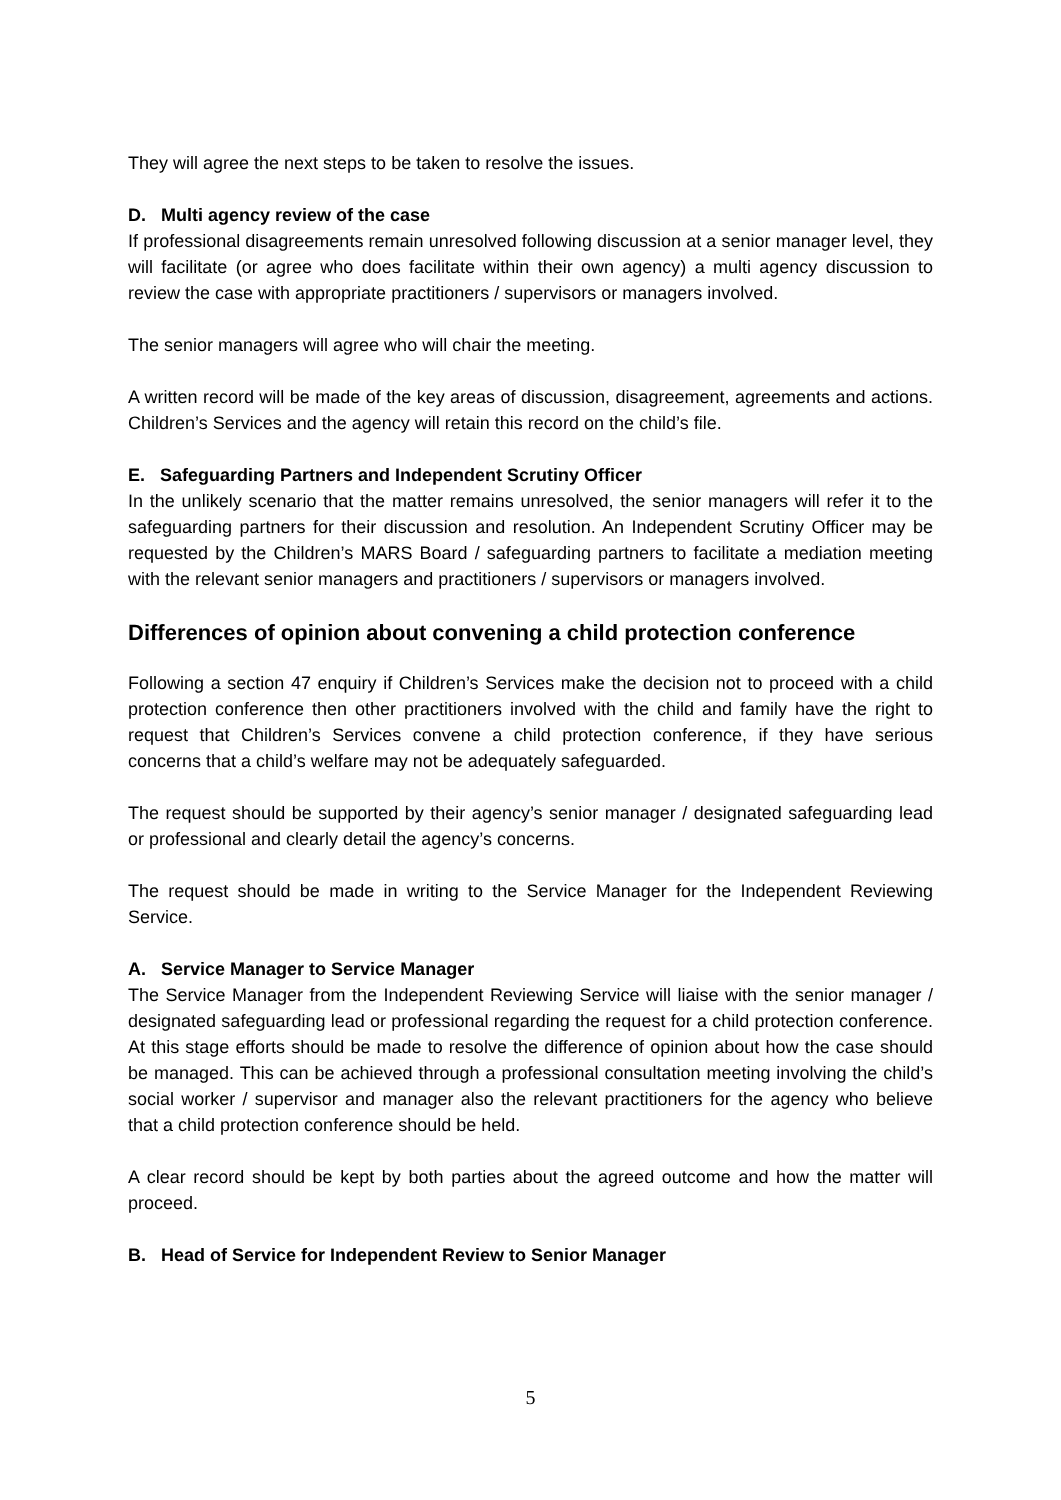They will agree the next steps to be taken to resolve the issues.
D. Multi agency review of the case
If professional disagreements remain unresolved following discussion at a senior manager level, they will facilitate (or agree who does facilitate within their own agency) a multi agency discussion to review the case with appropriate practitioners / supervisors or managers involved.
The senior managers will agree who will chair the meeting.
A written record will be made of the key areas of discussion, disagreement, agreements and actions. Children’s Services and the agency will retain this record on the child’s file.
E. Safeguarding Partners and Independent Scrutiny Officer
In the unlikely scenario that the matter remains unresolved, the senior managers will refer it to the safeguarding partners for their discussion and resolution. An Independent Scrutiny Officer may be requested by the Children’s MARS Board / safeguarding partners to facilitate a mediation meeting with the relevant senior managers and practitioners / supervisors or managers involved.
Differences of opinion about convening a child protection conference
Following a section 47 enquiry if Children’s Services make the decision not to proceed with a child protection conference then other practitioners involved with the child and family have the right to request that Children’s Services convene a child protection conference, if they have serious concerns that a child’s welfare may not be adequately safeguarded.
The request should be supported by their agency’s senior manager / designated safeguarding lead or professional and clearly detail the agency’s concerns.
The request should be made in writing to the Service Manager for the Independent Reviewing Service.
A. Service Manager to Service Manager
The Service Manager from the Independent Reviewing Service will liaise with the senior manager / designated safeguarding lead or professional regarding the request for a child protection conference. At this stage efforts should be made to resolve the difference of opinion about how the case should be managed. This can be achieved through a professional consultation meeting involving the child’s social worker / supervisor and manager also the relevant practitioners for the agency who believe that a child protection conference should be held.
A clear record should be kept by both parties about the agreed outcome and how the matter will proceed.
B. Head of Service for Independent Review to Senior Manager
5